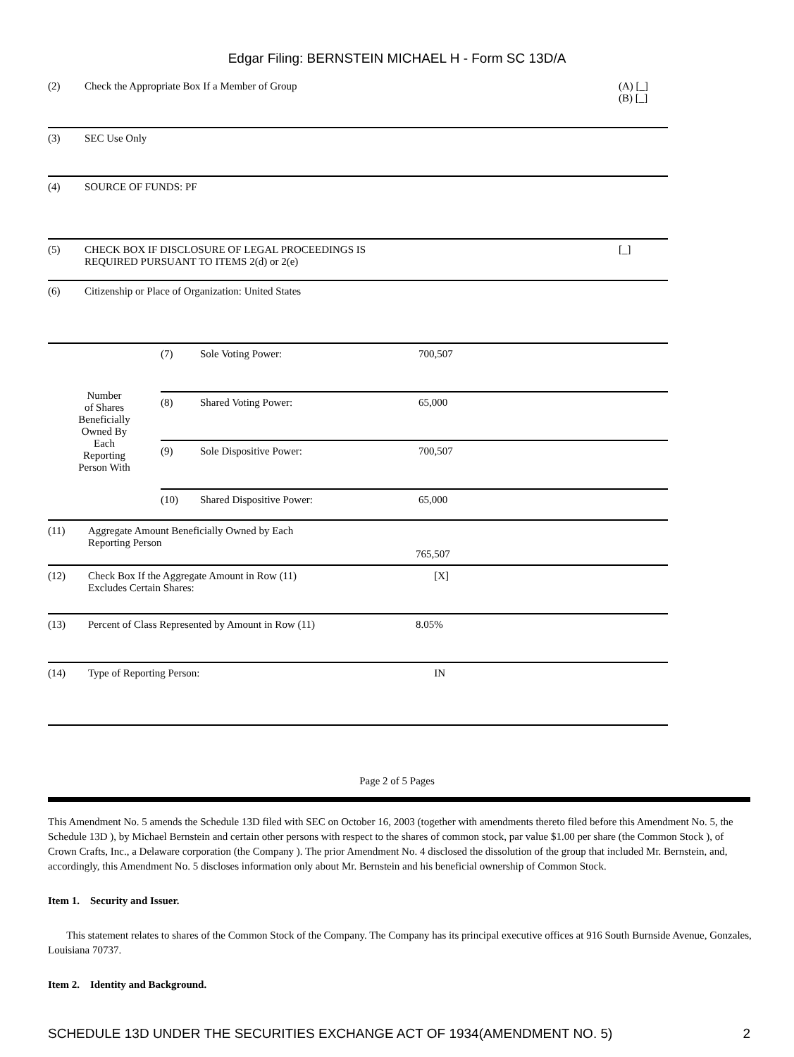Edgar Filing: BERNSTEIN MICHAEL H - Form SC 13D/A
| (2) | Check the Appropriate Box If a Member of Group | (A) [_] (B) [_] |
| (3) | SEC Use Only | |
| (4) | SOURCE OF FUNDS: PF | |
| (5) | CHECK BOX IF DISCLOSURE OF LEGAL PROCEEDINGS IS REQUIRED PURSUANT TO ITEMS 2(d) or 2(e) | [_] |
| (6) | Citizenship or Place of Organization: United States | |
| Number of Shares Beneficially Owned By Each Reporting Person With | (7) | Sole Voting Power: | 700,507 |
| | (8) | Shared Voting Power: | 65,000 |
| | (9) | Sole Dispositive Power: | 700,507 |
| | (10) | Shared Dispositive Power: | 65,000 |
| (11) | Aggregate Amount Beneficially Owned by Each Reporting Person | 765,507 |
| (12) | Check Box If the Aggregate Amount in Row (11) Excludes Certain Shares: | [X] |
| (13) | Percent of Class Represented by Amount in Row (11) | 8.05% |
| (14) | Type of Reporting Person: | IN |
Page 2 of 5 Pages
This Amendment No. 5 amends the Schedule 13D filed with SEC on October 16, 2003 (together with amendments thereto filed before this Amendment No. 5, the Schedule 13D ), by Michael Bernstein and certain other persons with respect to the shares of common stock, par value $1.00 per share (the Common Stock ), of Crown Crafts, Inc., a Delaware corporation (the Company ). The prior Amendment No. 4 disclosed the dissolution of the group that included Mr. Bernstein, and, accordingly, this Amendment No. 5 discloses information only about Mr. Bernstein and his beneficial ownership of Common Stock.
Item 1. Security and Issuer.
This statement relates to shares of the Common Stock of the Company. The Company has its principal executive offices at 916 South Burnside Avenue, Gonzales, Louisiana 70737.
Item 2. Identity and Background.
SCHEDULE 13D UNDER THE SECURITIES EXCHANGE ACT OF 1934(AMENDMENT NO. 5) 2